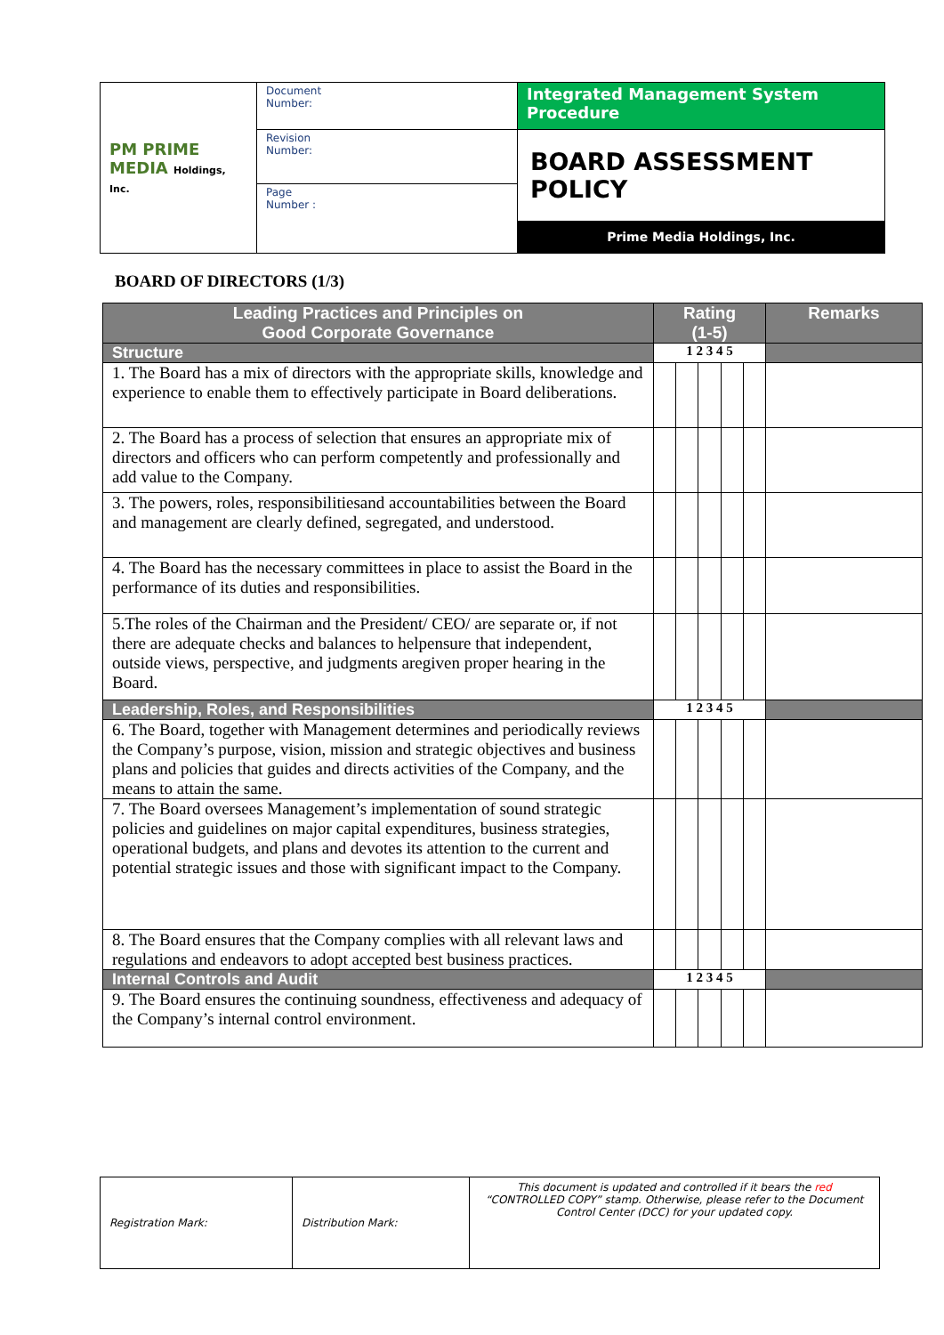| PM PRIME MEDIA Holdings, Inc. | Document Number: | Integrated Management System Procedure |
| | Revision Number: | BOARD ASSESSMENT POLICY Prime Media Holdings, Inc. |
| | Page Number : | |
BOARD OF DIRECTORS (1/3)
| Leading Practices and Principles on Good Corporate Governance | Rating (1-5) | | | | | Remarks |
| --- | --- | --- | --- | --- | --- | --- |
| Structure | 1 2 3 4 5 | | | | | |
| 1. The Board has a mix of directors with the appropriate skills, knowledge and experience to enable them to effectively participate in Board deliberations. | | | | | | |
| 2. The Board has a process of selection that ensures an appropriate mix of directors and officers who can perform competently and professionally and add value to the Company. | | | | | | |
| 3. The powers, roles, responsibilitiesand accountabilities between the Board and management are clearly defined, segregated, and understood. | | | | | | |
| 4. The Board has the necessary committees in place to assist the Board in the performance of its duties and responsibilities. | | | | | | |
| 5.The roles of the Chairman and the President/ CEO/ are separate or, if not there are adequate checks and balances to helpensure that independent, outside views, perspective, and judgments aregiven proper hearing in the Board. | | | | | | |
| Leadership, Roles, and Responsibilities | 1 2 3 4 5 | | | | | |
| 6. The Board, together with Management determines and periodically reviews the Company’s purpose, vision, mission and strategic objectives and business plans and policies that guides and directs activities of the Company, and the means to attain the same. | | | | | | |
| 7. The Board oversees Management’s implementation of sound strategic policies and guidelines on major capital expenditures, business strategies, operational budgets, and plans and devotes its attention to the current and potential strategic issues and those with significant impact to the Company. | | | | | | |
| 8. The Board ensures that the Company complies with all relevant laws and regulations and endeavors to adopt accepted best business practices. | | | | | | |
| Internal Controls and Audit | 1 2 3 4 5 | | | | | |
| 9. The Board ensures the continuing soundness, effectiveness and adequacy of the Company’s internal control environment. | | | | | | |
| Registration Mark: | Distribution Mark: | This document is updated and controlled if it bears the red “CONTROLLED COPY” stamp. Otherwise, please refer to the Document Control Center (DCC) for your updated copy. |